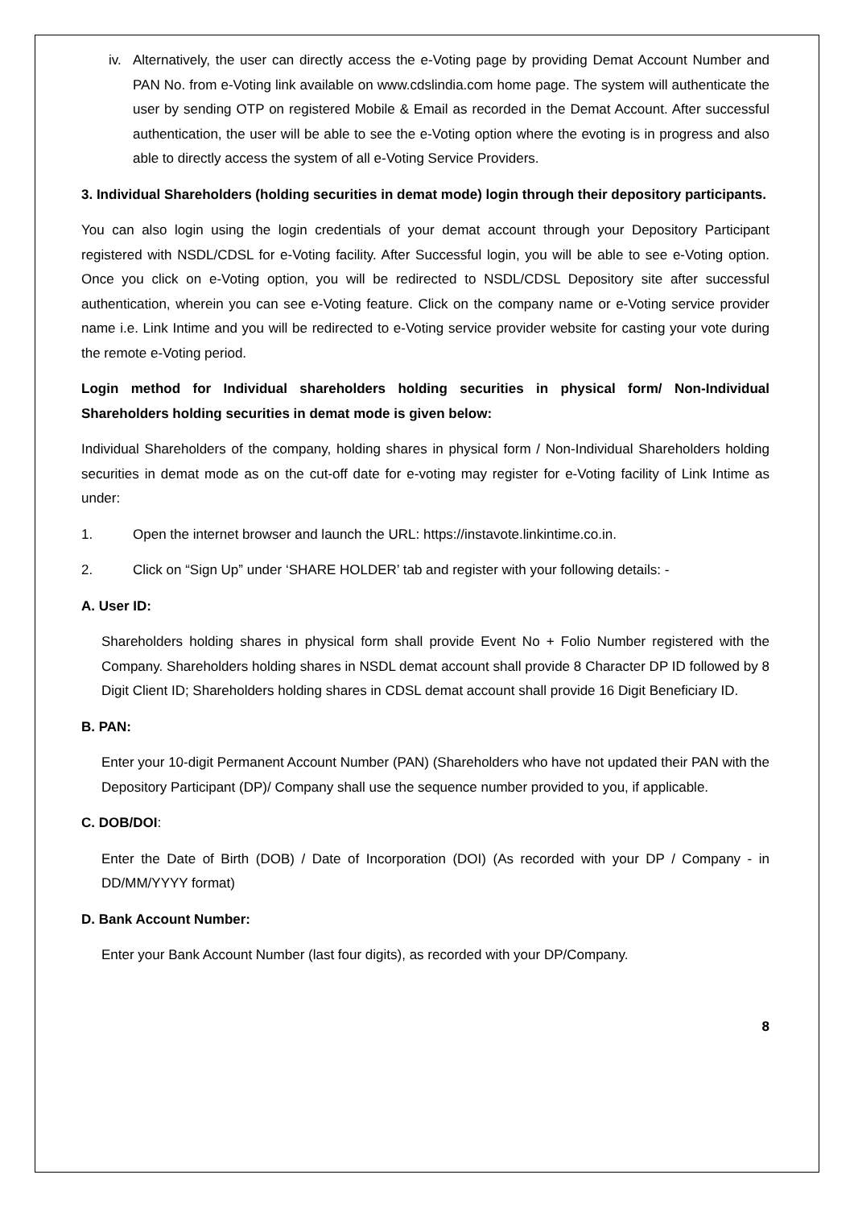iv. Alternatively, the user can directly access the e-Voting page by providing Demat Account Number and PAN No. from e-Voting link available on www.cdslindia.com home page. The system will authenticate the user by sending OTP on registered Mobile & Email as recorded in the Demat Account. After successful authentication, the user will be able to see the e-Voting option where the evoting is in progress and also able to directly access the system of all e-Voting Service Providers.
3. Individual Shareholders (holding securities in demat mode) login through their depository participants.
You can also login using the login credentials of your demat account through your Depository Participant registered with NSDL/CDSL for e-Voting facility. After Successful login, you will be able to see e-Voting option. Once you click on e-Voting option, you will be redirected to NSDL/CDSL Depository site after successful authentication, wherein you can see e-Voting feature. Click on the company name or e-Voting service provider name i.e. Link Intime and you will be redirected to e-Voting service provider website for casting your vote during the remote e-Voting period.
Login method for Individual shareholders holding securities in physical form/ Non-Individual Shareholders holding securities in demat mode is given below:
Individual Shareholders of the company, holding shares in physical form / Non-Individual Shareholders holding securities in demat mode as on the cut-off date for e-voting may register for e-Voting facility of Link Intime as under:
1. Open the internet browser and launch the URL: https://instavote.linkintime.co.in.
2. Click on “Sign Up” under ‘SHARE HOLDER’ tab and register with your following details: -
A. User ID:
Shareholders holding shares in physical form shall provide Event No + Folio Number registered with the Company. Shareholders holding shares in NSDL demat account shall provide 8 Character DP ID followed by 8 Digit Client ID; Shareholders holding shares in CDSL demat account shall provide 16 Digit Beneficiary ID.
B. PAN:
Enter your 10-digit Permanent Account Number (PAN) (Shareholders who have not updated their PAN with the Depository Participant (DP)/ Company shall use the sequence number provided to you, if applicable.
C. DOB/DOI:
Enter the Date of Birth (DOB) / Date of Incorporation (DOI) (As recorded with your DP / Company - in DD/MM/YYYY format)
D. Bank Account Number:
Enter your Bank Account Number (last four digits), as recorded with your DP/Company.
8